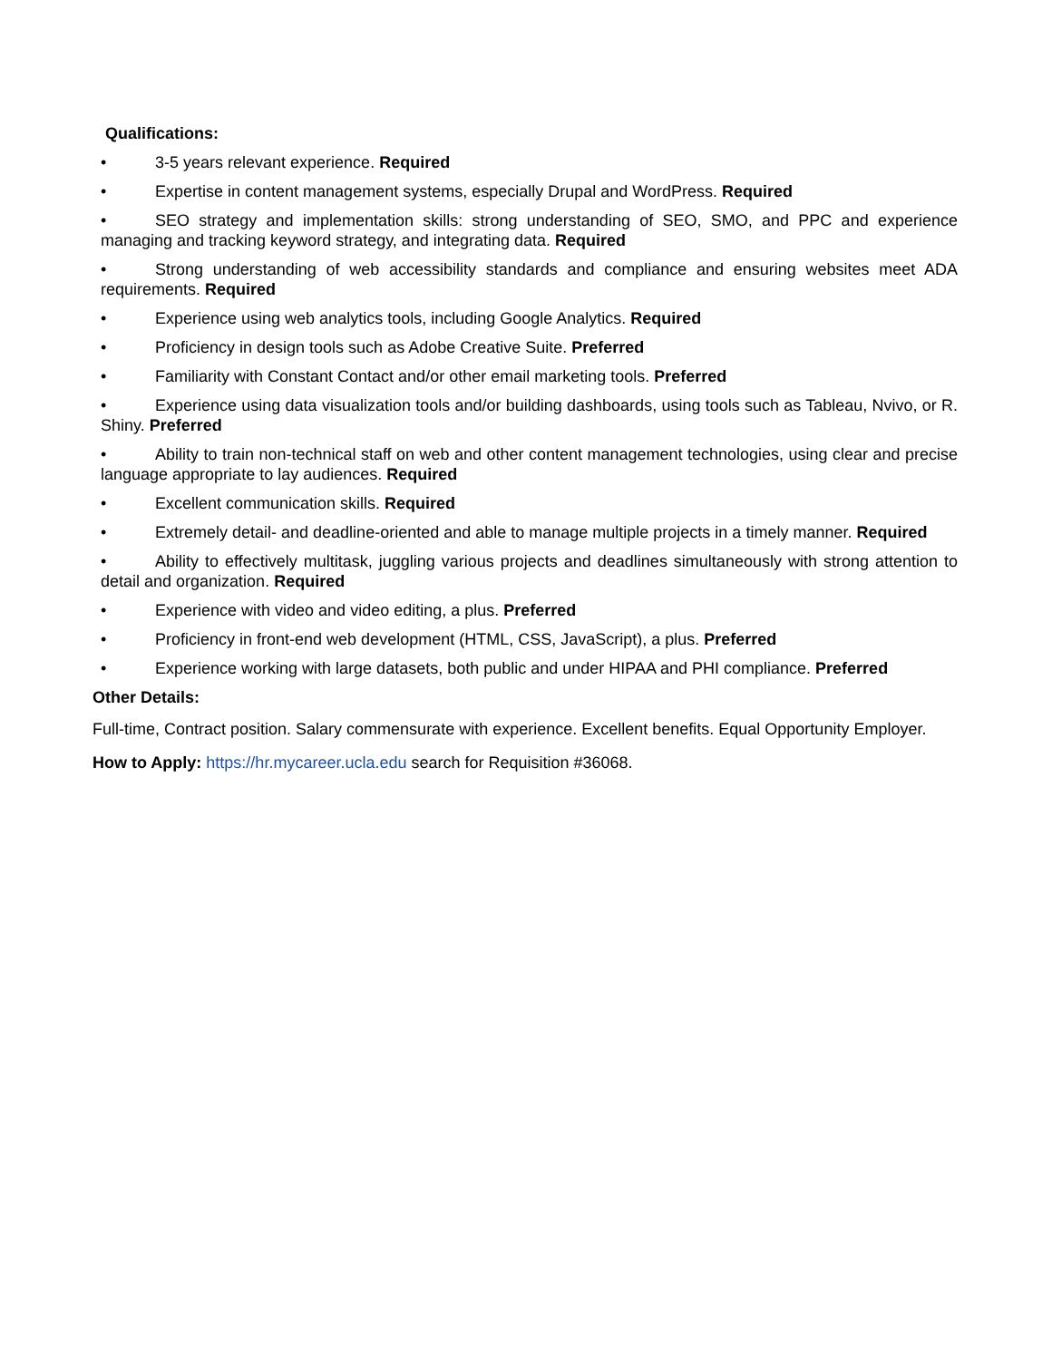Qualifications:
• 3-5 years relevant experience. Required
• Expertise in content management systems, especially Drupal and WordPress. Required
• SEO strategy and implementation skills: strong understanding of SEO, SMO, and PPC and experience managing and tracking keyword strategy, and integrating data. Required
• Strong understanding of web accessibility standards and compliance and ensuring websites meet ADA requirements. Required
• Experience using web analytics tools, including Google Analytics. Required
• Proficiency in design tools such as Adobe Creative Suite. Preferred
• Familiarity with Constant Contact and/or other email marketing tools. Preferred
• Experience using data visualization tools and/or building dashboards, using tools such as Tableau, Nvivo, or R. Shiny. Preferred
• Ability to train non-technical staff on web and other content management technologies, using clear and precise language appropriate to lay audiences. Required
• Excellent communication skills. Required
• Extremely detail- and deadline-oriented and able to manage multiple projects in a timely manner. Required
• Ability to effectively multitask, juggling various projects and deadlines simultaneously with strong attention to detail and organization. Required
• Experience with video and video editing, a plus. Preferred
• Proficiency in front-end web development (HTML, CSS, JavaScript), a plus. Preferred
• Experience working with large datasets, both public and under HIPAA and PHI compliance. Preferred
Other Details:
Full-time, Contract position. Salary commensurate with experience. Excellent benefits. Equal Opportunity Employer.
How to Apply: https://hr.mycareer.ucla.edu search for Requisition #36068.